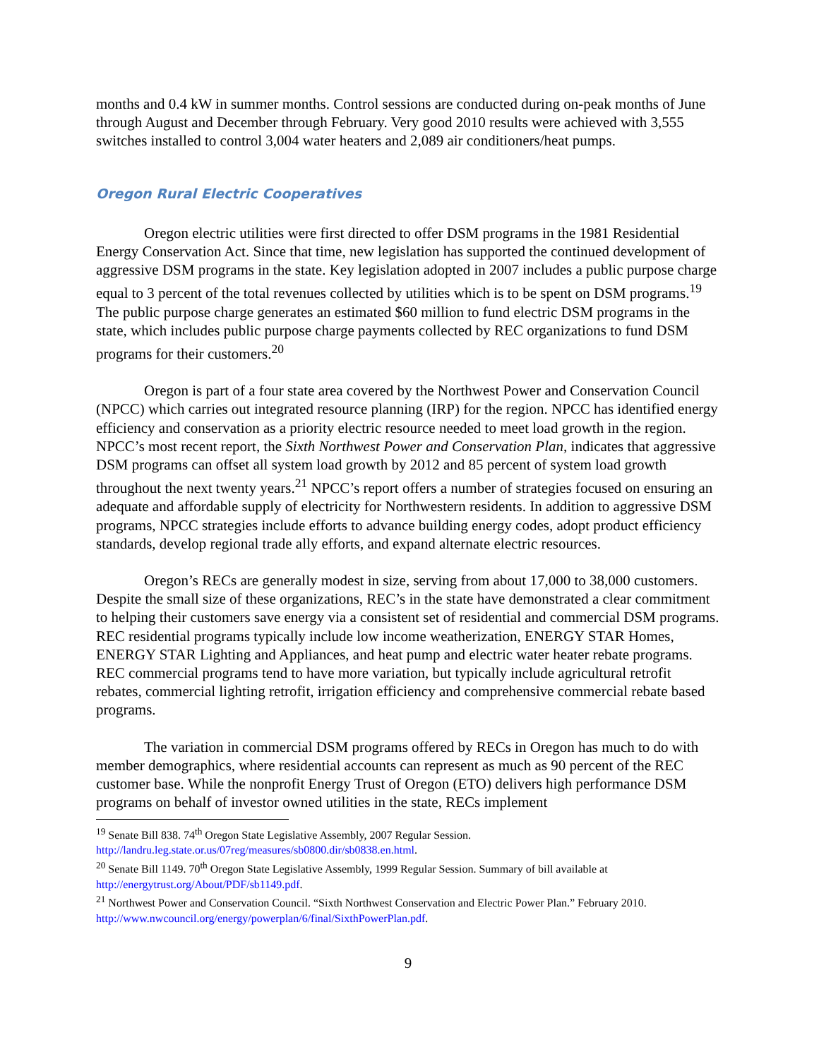months and 0.4 kW in summer months. Control sessions are conducted during on-peak months of June through August and December through February. Very good 2010 results were achieved with 3,555 switches installed to control 3,004 water heaters and 2,089 air conditioners/heat pumps.
Oregon Rural Electric Cooperatives
Oregon electric utilities were first directed to offer DSM programs in the 1981 Residential Energy Conservation Act. Since that time, new legislation has supported the continued development of aggressive DSM programs in the state. Key legislation adopted in 2007 includes a public purpose charge equal to 3 percent of the total revenues collected by utilities which is to be spent on DSM programs.<sup>19</sup> The public purpose charge generates an estimated $60 million to fund electric DSM programs in the state, which includes public purpose charge payments collected by REC organizations to fund DSM programs for their customers.<sup>20</sup>
Oregon is part of a four state area covered by the Northwest Power and Conservation Council (NPCC) which carries out integrated resource planning (IRP) for the region. NPCC has identified energy efficiency and conservation as a priority electric resource needed to meet load growth in the region. NPCC’s most recent report, the Sixth Northwest Power and Conservation Plan, indicates that aggressive DSM programs can offset all system load growth by 2012 and 85 percent of system load growth throughout the next twenty years.<sup>21</sup> NPCC’s report offers a number of strategies focused on ensuring an adequate and affordable supply of electricity for Northwestern residents. In addition to aggressive DSM programs, NPCC strategies include efforts to advance building energy codes, adopt product efficiency standards, develop regional trade ally efforts, and expand alternate electric resources.
Oregon’s RECs are generally modest in size, serving from about 17,000 to 38,000 customers. Despite the small size of these organizations, REC’s in the state have demonstrated a clear commitment to helping their customers save energy via a consistent set of residential and commercial DSM programs. REC residential programs typically include low income weatherization, ENERGY STAR Homes, ENERGY STAR Lighting and Appliances, and heat pump and electric water heater rebate programs. REC commercial programs tend to have more variation, but typically include agricultural retrofit rebates, commercial lighting retrofit, irrigation efficiency and comprehensive commercial rebate based programs.
The variation in commercial DSM programs offered by RECs in Oregon has much to do with member demographics, where residential accounts can represent as much as 90 percent of the REC customer base. While the nonprofit Energy Trust of Oregon (ETO) delivers high performance DSM programs on behalf of investor owned utilities in the state, RECs implement
<sup>19</sup> Senate Bill 838. 74<sup>th</sup> Oregon State Legislative Assembly, 2007 Regular Session. http://landru.leg.state.or.us/07reg/measures/sb0800.dir/sb0838.en.html.
<sup>20</sup> Senate Bill 1149. 70<sup>th</sup> Oregon State Legislative Assembly, 1999 Regular Session. Summary of bill available at http://energytrust.org/About/PDF/sb1149.pdf.
<sup>21</sup> Northwest Power and Conservation Council. “Sixth Northwest Conservation and Electric Power Plan.” February 2010. http://www.nwcouncil.org/energy/powerplan/6/final/SixthPowerPlan.pdf.
9